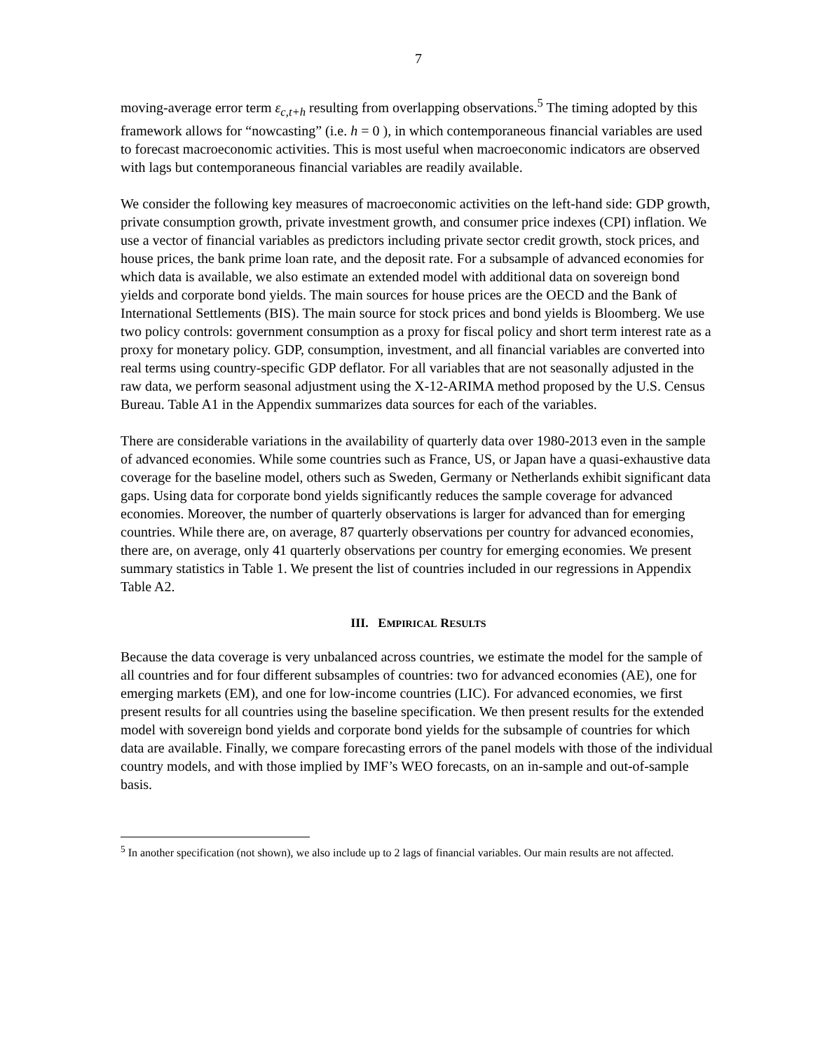7
moving-average error term ε<sub>c,t+h</sub> resulting from overlapping observations.<sup>5</sup> The timing adopted by this framework allows for “nowcasting” (i.e. h = 0 ), in which contemporaneous financial variables are used to forecast macroeconomic activities. This is most useful when macroeconomic indicators are observed with lags but contemporaneous financial variables are readily available.
We consider the following key measures of macroeconomic activities on the left-hand side: GDP growth, private consumption growth, private investment growth, and consumer price indexes (CPI) inflation. We use a vector of financial variables as predictors including private sector credit growth, stock prices, and house prices, the bank prime loan rate, and the deposit rate. For a subsample of advanced economies for which data is available, we also estimate an extended model with additional data on sovereign bond yields and corporate bond yields. The main sources for house prices are the OECD and the Bank of International Settlements (BIS). The main source for stock prices and bond yields is Bloomberg. We use two policy controls: government consumption as a proxy for fiscal policy and short term interest rate as a proxy for monetary policy. GDP, consumption, investment, and all financial variables are converted into real terms using country-specific GDP deflator. For all variables that are not seasonally adjusted in the raw data, we perform seasonal adjustment using the X-12-ARIMA method proposed by the U.S. Census Bureau. Table A1 in the Appendix summarizes data sources for each of the variables.
There are considerable variations in the availability of quarterly data over 1980-2013 even in the sample of advanced economies. While some countries such as France, US, or Japan have a quasi-exhaustive data coverage for the baseline model, others such as Sweden, Germany or Netherlands exhibit significant data gaps. Using data for corporate bond yields significantly reduces the sample coverage for advanced economies. Moreover, the number of quarterly observations is larger for advanced than for emerging countries. While there are, on average, 87 quarterly observations per country for advanced economies, there are, on average, only 41 quarterly observations per country for emerging economies. We present summary statistics in Table 1. We present the list of countries included in our regressions in Appendix Table A2.
III. EMPIRICAL RESULTS
Because the data coverage is very unbalanced across countries, we estimate the model for the sample of all countries and for four different subsamples of countries: two for advanced economies (AE), one for emerging markets (EM), and one for low-income countries (LIC). For advanced economies, we first present results for all countries using the baseline specification. We then present results for the extended model with sovereign bond yields and corporate bond yields for the subsample of countries for which data are available. Finally, we compare forecasting errors of the panel models with those of the individual country models, and with those implied by IMF’s WEO forecasts, on an in-sample and out-of-sample basis.
<sup>5</sup> In another specification (not shown), we also include up to 2 lags of financial variables. Our main results are not affected.